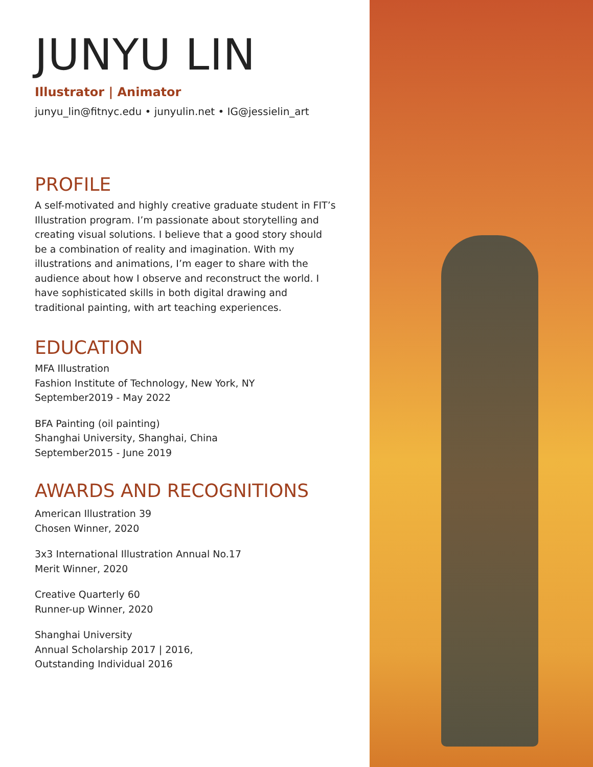JUNYU LIN
Illustrator | Animator
junyu_lin@fitnyc.edu • junyulin.net • IG@jessielin_art
PROFILE
A self-motivated and highly creative graduate student in FIT’s Illustration program. I’m passionate about storytelling and creating visual solutions. I believe that a good story should be a combination of reality and imagination. With my illustrations and animations, I’m eager to share with the audience about how I observe and reconstruct the world. I have sophisticated skills in both digital drawing and traditional painting, with art teaching experiences.
EDUCATION
MFA Illustration
Fashion Institute of Technology, New York, NY
September2019 - May 2022
BFA Painting (oil painting)
Shanghai University, Shanghai, China
September2015 - June 2019
AWARDS AND RECOGNITIONS
American Illustration 39
Chosen Winner, 2020
3x3 International Illustration Annual No.17
Merit Winner, 2020
Creative Quarterly 60
Runner-up Winner, 2020
Shanghai University
Annual Scholarship 2017 | 2016,
Outstanding Individual 2016